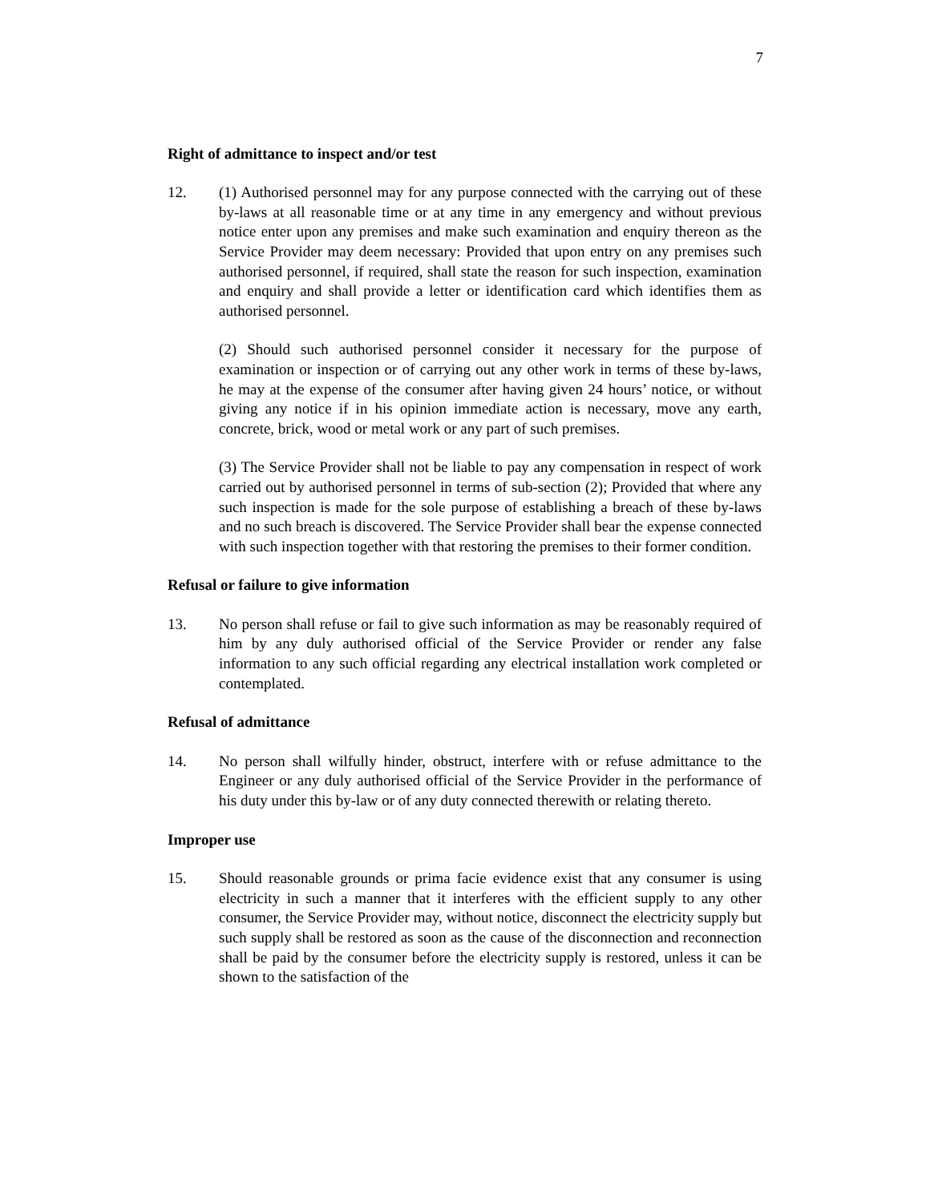7
Right of admittance to inspect and/or test
12. (1) Authorised personnel may for any purpose connected with the carrying out of these by-laws at all reasonable time or at any time in any emergency and without previous notice enter upon any premises and make such examination and enquiry thereon as the Service Provider may deem necessary: Provided that upon entry on any premises such authorised personnel, if required, shall state the reason for such inspection, examination and enquiry and shall provide a letter or identification card which identifies them as authorised personnel.
(2) Should such authorised personnel consider it necessary for the purpose of examination or inspection or of carrying out any other work in terms of these by-laws, he may at the expense of the consumer after having given 24 hours’ notice, or without giving any notice if in his opinion immediate action is necessary, move any earth, concrete, brick, wood or metal work or any part of such premises.
(3) The Service Provider shall not be liable to pay any compensation in respect of work carried out by authorised personnel in terms of sub-section (2); Provided that where any such inspection is made for the sole purpose of establishing a breach of these by-laws and no such breach is discovered. The Service Provider shall bear the expense connected with such inspection together with that restoring the premises to their former condition.
Refusal or failure to give information
13. No person shall refuse or fail to give such information as may be reasonably required of him by any duly authorised official of the Service Provider or render any false information to any such official regarding any electrical installation work completed or contemplated.
Refusal of admittance
14. No person shall wilfully hinder, obstruct, interfere with or refuse admittance to the Engineer or any duly authorised official of the Service Provider in the performance of his duty under this by-law or of any duty connected therewith or relating thereto.
Improper use
15. Should reasonable grounds or prima facie evidence exist that any consumer is using electricity in such a manner that it interferes with the efficient supply to any other consumer, the Service Provider may, without notice, disconnect the electricity supply but such supply shall be restored as soon as the cause of the disconnection and reconnection shall be paid by the consumer before the electricity supply is restored, unless it can be shown to the satisfaction of the